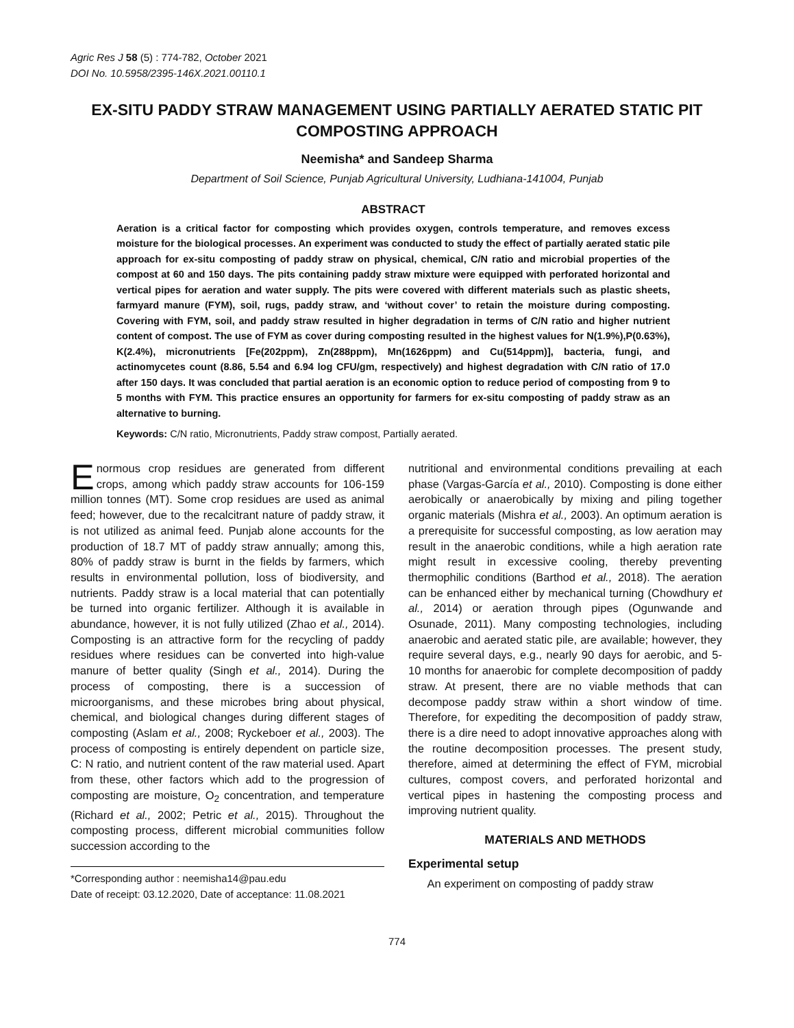Agric Res J 58 (5) : 774-782, October 2021
DOI No. 10.5958/2395-146X.2021.00110.1
EX-SITU PADDY STRAW MANAGEMENT USING PARTIALLY AERATED STATIC PIT COMPOSTING APPROACH
Neemisha* and Sandeep Sharma
Department of Soil Science, Punjab Agricultural University, Ludhiana-141004, Punjab
ABSTRACT
Aeration is a critical factor for composting which provides oxygen, controls temperature, and removes excess moisture for the biological processes. An experiment was conducted to study the effect of partially aerated static pile approach for ex-situ composting of paddy straw on physical, chemical, C/N ratio and microbial properties of the compost at 60 and 150 days. The pits containing paddy straw mixture were equipped with perforated horizontal and vertical pipes for aeration and water supply. The pits were covered with different materials such as plastic sheets, farmyard manure (FYM), soil, rugs, paddy straw, and ‘without cover’ to retain the moisture during composting. Covering with FYM, soil, and paddy straw resulted in higher degradation in terms of C/N ratio and higher nutrient content of compost. The use of FYM as cover during composting resulted in the highest values for N(1.9%),P(0.63%), K(2.4%), micronutrients [Fe(202ppm), Zn(288ppm), Mn(1626ppm) and Cu(514ppm)], bacteria, fungi, and actinomycetes count (8.86, 5.54 and 6.94 log CFU/gm, respectively) and highest degradation with C/N ratio of 17.0 after 150 days. It was concluded that partial aeration is an economic option to reduce period of composting from 9 to 5 months with FYM. This practice ensures an opportunity for farmers for ex-situ composting of paddy straw as an alternative to burning.
Keywords: C/N ratio, Micronutrients, Paddy straw compost, Partially aerated.
Enormous crop residues are generated from different crops, among which paddy straw accounts for 106-159 million tonnes (MT). Some crop residues are used as animal feed; however, due to the recalcitrant nature of paddy straw, it is not utilized as animal feed. Punjab alone accounts for the production of 18.7 MT of paddy straw annually; among this, 80% of paddy straw is burnt in the fields by farmers, which results in environmental pollution, loss of biodiversity, and nutrients. Paddy straw is a local material that can potentially be turned into organic fertilizer. Although it is available in abundance, however, it is not fully utilized (Zhao et al., 2014). Composting is an attractive form for the recycling of paddy residues where residues can be converted into high-value manure of better quality (Singh et al., 2014). During the process of composting, there is a succession of microorganisms, and these microbes bring about physical, chemical, and biological changes during different stages of composting (Aslam et al., 2008; Ryckeboer et al., 2003). The process of composting is entirely dependent on particle size, C: N ratio, and nutrient content of the raw material used. Apart from these, other factors which add to the progression of composting are moisture, O<sub>2</sub> concentration, and temperature (Richard et al., 2002; Petric et al., 2015). Throughout the composting process, different microbial communities follow succession according to the
*Corresponding author : neemisha14@pau.edu
Date of receipt: 03.12.2020, Date of acceptance: 11.08.2021
nutritional and environmental conditions prevailing at each phase (Vargas-García et al., 2010). Composting is done either aerobically or anaerobically by mixing and piling together organic materials (Mishra et al., 2003). An optimum aeration is a prerequisite for successful composting, as low aeration may result in the anaerobic conditions, while a high aeration rate might result in excessive cooling, thereby preventing thermophilic conditions (Barthod et al., 2018). The aeration can be enhanced either by mechanical turning (Chowdhury et al., 2014) or aeration through pipes (Ogunwande and Osunade, 2011). Many composting technologies, including anaerobic and aerated static pile, are available; however, they require several days, e.g., nearly 90 days for aerobic, and 5-10 months for anaerobic for complete decomposition of paddy straw. At present, there are no viable methods that can decompose paddy straw within a short window of time. Therefore, for expediting the decomposition of paddy straw, there is a dire need to adopt innovative approaches along with the routine decomposition processes. The present study, therefore, aimed at determining the effect of FYM, microbial cultures, compost covers, and perforated horizontal and vertical pipes in hastening the composting process and improving nutrient quality.
MATERIALS AND METHODS
Experimental setup
An experiment on composting of paddy straw
774